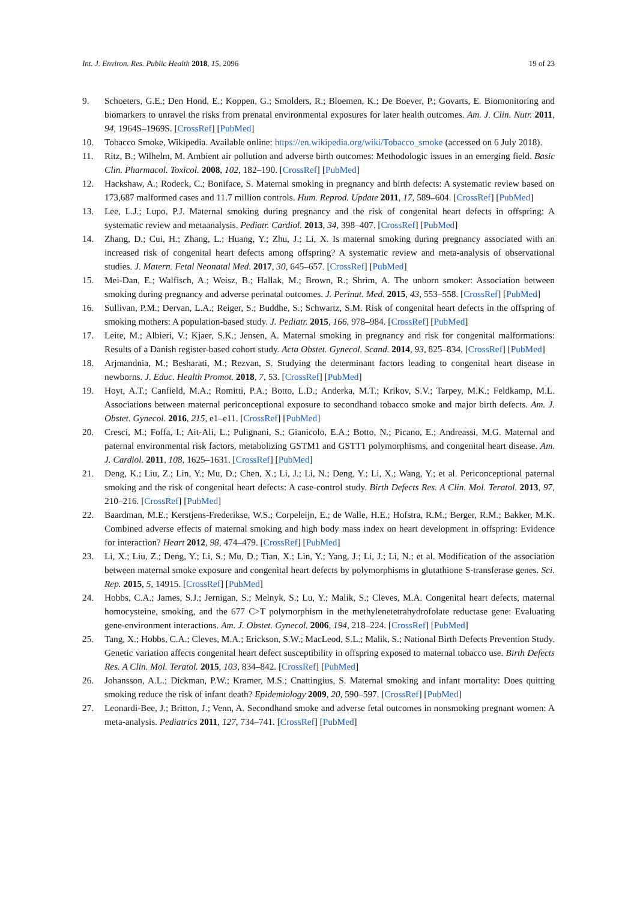Int. J. Environ. Res. Public Health 2018, 15, 2096 19 of 23
9. Schoeters, G.E.; Den Hond, E.; Koppen, G.; Smolders, R.; Bloemen, K.; De Boever, P.; Govarts, E. Biomonitoring and biomarkers to unravel the risks from prenatal environmental exposures for later health outcomes. Am. J. Clin. Nutr. 2011, 94, 1964S–1969S. [CrossRef] [PubMed]
10. Tobacco Smoke, Wikipedia. Available online: https://en.wikipedia.org/wiki/Tobacco_smoke (accessed on 6 July 2018).
11. Ritz, B.; Wilhelm, M. Ambient air pollution and adverse birth outcomes: Methodologic issues in an emerging field. Basic Clin. Pharmacol. Toxicol. 2008, 102, 182–190. [CrossRef] [PubMed]
12. Hackshaw, A.; Rodeck, C.; Boniface, S. Maternal smoking in pregnancy and birth defects: A systematic review based on 173,687 malformed cases and 11.7 million controls. Hum. Reprod. Update 2011, 17, 589–604. [CrossRef] [PubMed]
13. Lee, L.J.; Lupo, P.J. Maternal smoking during pregnancy and the risk of congenital heart defects in offspring: A systematic review and metaanalysis. Pediatr. Cardiol. 2013, 34, 398–407. [CrossRef] [PubMed]
14. Zhang, D.; Cui, H.; Zhang, L.; Huang, Y.; Zhu, J.; Li, X. Is maternal smoking during pregnancy associated with an increased risk of congenital heart defects among offspring? A systematic review and meta-analysis of observational studies. J. Matern. Fetal Neonatal Med. 2017, 30, 645–657. [CrossRef] [PubMed]
15. Mei-Dan, E.; Walfisch, A.; Weisz, B.; Hallak, M.; Brown, R.; Shrim, A. The unborn smoker: Association between smoking during pregnancy and adverse perinatal outcomes. J. Perinat. Med. 2015, 43, 553–558. [CrossRef] [PubMed]
16. Sullivan, P.M.; Dervan, L.A.; Reiger, S.; Buddhe, S.; Schwartz, S.M. Risk of congenital heart defects in the offspring of smoking mothers: A population-based study. J. Pediatr. 2015, 166, 978–984. [CrossRef] [PubMed]
17. Leite, M.; Albieri, V.; Kjaer, S.K.; Jensen, A. Maternal smoking in pregnancy and risk for congenital malformations: Results of a Danish register-based cohort study. Acta Obstet. Gynecol. Scand. 2014, 93, 825–834. [CrossRef] [PubMed]
18. Arjmandnia, M.; Besharati, M.; Rezvan, S. Studying the determinant factors leading to congenital heart disease in newborns. J. Educ. Health Promot. 2018, 7, 53. [CrossRef] [PubMed]
19. Hoyt, A.T.; Canfield, M.A.; Romitti, P.A.; Botto, L.D.; Anderka, M.T.; Krikov, S.V.; Tarpey, M.K.; Feldkamp, M.L. Associations between maternal periconceptional exposure to secondhand tobacco smoke and major birth defects. Am. J. Obstet. Gynecol. 2016, 215, e1–e11. [CrossRef] [PubMed]
20. Cresci, M.; Foffa, I.; Ait-Ali, L.; Pulignani, S.; Gianicolo, E.A.; Botto, N.; Picano, E.; Andreassi, M.G. Maternal and paternal environmental risk factors, metabolizing GSTM1 and GSTT1 polymorphisms, and congenital heart disease. Am. J. Cardiol. 2011, 108, 1625–1631. [CrossRef] [PubMed]
21. Deng, K.; Liu, Z.; Lin, Y.; Mu, D.; Chen, X.; Li, J.; Li, N.; Deng, Y.; Li, X.; Wang, Y.; et al. Periconceptional paternal smoking and the risk of congenital heart defects: A case-control study. Birth Defects Res. A Clin. Mol. Teratol. 2013, 97, 210–216. [CrossRef] [PubMed]
22. Baardman, M.E.; Kerstjens-Frederikse, W.S.; Corpeleijn, E.; de Walle, H.E.; Hofstra, R.M.; Berger, R.M.; Bakker, M.K. Combined adverse effects of maternal smoking and high body mass index on heart development in offspring: Evidence for interaction? Heart 2012, 98, 474–479. [CrossRef] [PubMed]
23. Li, X.; Liu, Z.; Deng, Y.; Li, S.; Mu, D.; Tian, X.; Lin, Y.; Yang, J.; Li, J.; Li, N.; et al. Modification of the association between maternal smoke exposure and congenital heart defects by polymorphisms in glutathione S-transferase genes. Sci. Rep. 2015, 5, 14915. [CrossRef] [PubMed]
24. Hobbs, C.A.; James, S.J.; Jernigan, S.; Melnyk, S.; Lu, Y.; Malik, S.; Cleves, M.A. Congenital heart defects, maternal homocysteine, smoking, and the 677 C>T polymorphism in the methylenetetrahydrofolate reductase gene: Evaluating gene-environment interactions. Am. J. Obstet. Gynecol. 2006, 194, 218–224. [CrossRef] [PubMed]
25. Tang, X.; Hobbs, C.A.; Cleves, M.A.; Erickson, S.W.; MacLeod, S.L.; Malik, S.; National Birth Defects Prevention Study. Genetic variation affects congenital heart defect susceptibility in offspring exposed to maternal tobacco use. Birth Defects Res. A Clin. Mol. Teratol. 2015, 103, 834–842. [CrossRef] [PubMed]
26. Johansson, A.L.; Dickman, P.W.; Kramer, M.S.; Cnattingius, S. Maternal smoking and infant mortality: Does quitting smoking reduce the risk of infant death? Epidemiology 2009, 20, 590–597. [CrossRef] [PubMed]
27. Leonardi-Bee, J.; Britton, J.; Venn, A. Secondhand smoke and adverse fetal outcomes in nonsmoking pregnant women: A meta-analysis. Pediatrics 2011, 127, 734–741. [CrossRef] [PubMed]